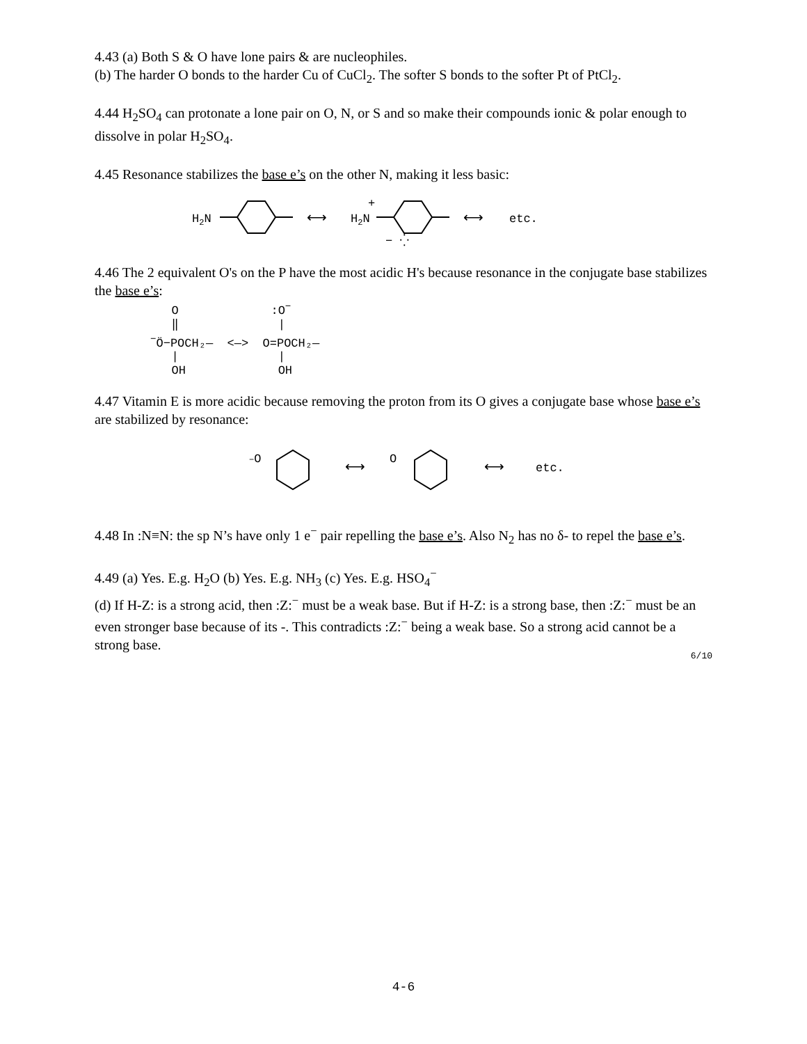4.43 (a) Both S & O have lone pairs & are nucleophiles.
(b) The harder O bonds to the harder Cu of CuCl<sub>2</sub>. The softer S bonds to the softer Pt of PtCl<sub>2</sub>.
4.44 H<sub>2</sub>SO<sub>4</sub> can protonate a lone pair on O, N, or S and so make their compounds ionic & polar enough to dissolve in polar H<sub>2</sub>SO<sub>4</sub>.
4.45 Resonance stabilizes the base e’s on the other N, making it less basic:
H2N
⟷
H2N
+
⟷
etc.
− ⁛
4.46 The 2 equivalent O's on the P have the most acidic H's because resonance in the conjugate base stabilizes the base e’s:
   O             :O−
   ‖              |
−Ö−POCH₂—  <—>  O=POCH₂—
   |              |
   OH             OH
4.47 Vitamin E is more acidic because removing the proton from its O gives a conjugate base whose base e’s are stabilized by resonance:
−O
⟷
O
⟷
etc.
4.48 In :N≡N: the sp N’s have only 1 e<sup>−</sup> pair repelling the base e’s. Also N<sub>2</sub> has no δ- to repel the base e’s.
4.49 (a) Yes. E.g. H<sub>2</sub>O (b) Yes. E.g. NH<sub>3</sub> (c) Yes. E.g. HSO<sub>4</sub><sup>−</sup>
(d) If H-Z: is a strong acid, then :Z:<sup>−</sup> must be a weak base. But if H-Z: is a strong base, then :Z:<sup>−</sup> must be an even stronger base because of its -. This contradicts :Z:<sup>−</sup> being a weak base. So a strong acid cannot be a strong base.
6/10
4-6